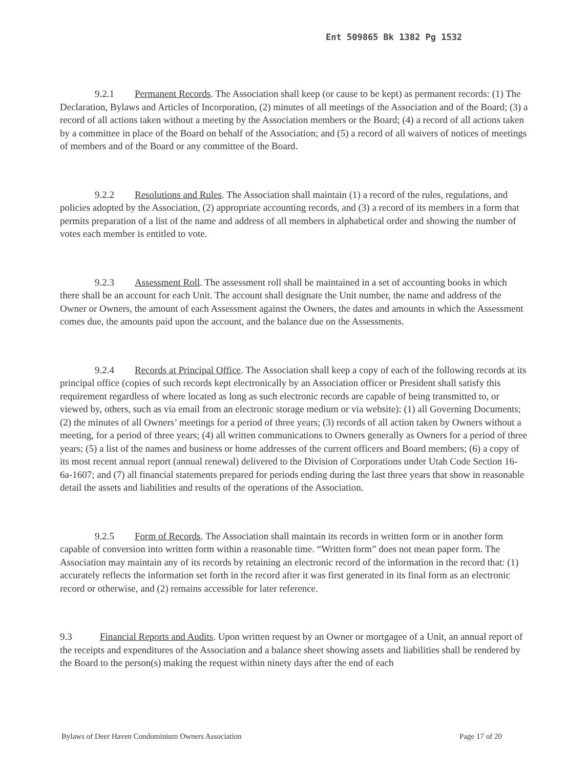Ent 509865 Bk 1382 Pg 1532
9.2.1 Permanent Records. The Association shall keep (or cause to be kept) as permanent records: (1) The Declaration, Bylaws and Articles of Incorporation, (2) minutes of all meetings of the Association and of the Board; (3) a record of all actions taken without a meeting by the Association members or the Board; (4) a record of all actions taken by a committee in place of the Board on behalf of the Association; and (5) a record of all waivers of notices of meetings of members and of the Board or any committee of the Board.
9.2.2 Resolutions and Rules. The Association shall maintain (1) a record of the rules, regulations, and policies adopted by the Association, (2) appropriate accounting records, and (3) a record of its members in a form that permits preparation of a list of the name and address of all members in alphabetical order and showing the number of votes each member is entitled to vote.
9.2.3 Assessment Roll. The assessment roll shall be maintained in a set of accounting books in which there shall be an account for each Unit. The account shall designate the Unit number, the name and address of the Owner or Owners, the amount of each Assessment against the Owners, the dates and amounts in which the Assessment comes due, the amounts paid upon the account, and the balance due on the Assessments.
9.2.4 Records at Principal Office. The Association shall keep a copy of each of the following records at its principal office (copies of such records kept electronically by an Association officer or President shall satisfy this requirement regardless of where located as long as such electronic records are capable of being transmitted to, or viewed by, others, such as via email from an electronic storage medium or via website): (1) all Governing Documents; (2) the minutes of all Owners’ meetings for a period of three years; (3) records of all action taken by Owners without a meeting, for a period of three years; (4) all written communications to Owners generally as Owners for a period of three years; (5) a list of the names and business or home addresses of the current officers and Board members; (6) a copy of its most recent annual report (annual renewal) delivered to the Division of Corporations under Utah Code Section 16-6a-1607; and (7) all financial statements prepared for periods ending during the last three years that show in reasonable detail the assets and liabilities and results of the operations of the Association.
9.2.5 Form of Records. The Association shall maintain its records in written form or in another form capable of conversion into written form within a reasonable time. “Written form” does not mean paper form. The Association may maintain any of its records by retaining an electronic record of the information in the record that: (1) accurately reflects the information set forth in the record after it was first generated in its final form as an electronic record or otherwise, and (2) remains accessible for later reference.
9.3 Financial Reports and Audits. Upon written request by an Owner or mortgagee of a Unit, an annual report of the receipts and expenditures of the Association and a balance sheet showing assets and liabilities shall be rendered by the Board to the person(s) making the request within ninety days after the end of each
Bylaws of Deer Haven Condominium Owners Association Page 17 of 20